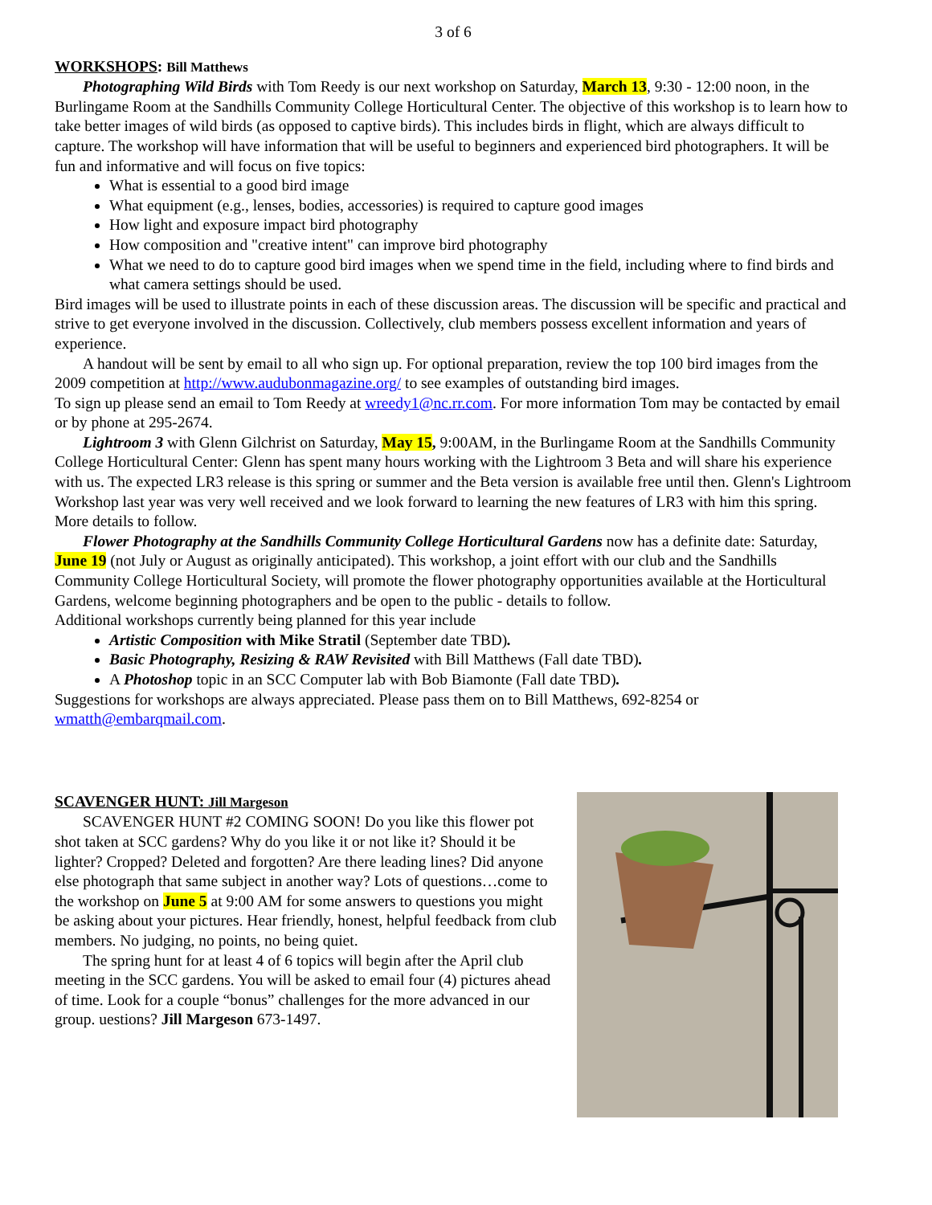3 of 6
WORKSHOPS: Bill Matthews
Photographing Wild Birds with Tom Reedy is our next workshop on Saturday, March 13, 9:30 - 12:00 noon, in the Burlingame Room at the Sandhills Community College Horticultural Center. The objective of this workshop is to learn how to take better images of wild birds (as opposed to captive birds). This includes birds in flight, which are always difficult to capture. The workshop will have information that will be useful to beginners and experienced bird photographers. It will be fun and informative and will focus on five topics:
What is essential to a good bird image
What equipment (e.g., lenses, bodies, accessories) is required to capture good images
How light and exposure impact bird photography
How composition and "creative intent" can improve bird photography
What we need to do to capture good bird images when we spend time in the field, including where to find birds and what camera settings should be used.
Bird images will be used to illustrate points in each of these discussion areas. The discussion will be specific and practical and strive to get everyone involved in the discussion. Collectively, club members possess excellent information and years of experience.
A handout will be sent by email to all who sign up. For optional preparation, review the top 100 bird images from the 2009 competition at http://www.audubonmagazine.org/ to see examples of outstanding bird images.
To sign up please send an email to Tom Reedy at wreedy1@nc.rr.com. For more information Tom may be contacted by email or by phone at 295-2674.
Lightroom 3 with Glenn Gilchrist on Saturday, May 15, 9:00AM, in the Burlingame Room at the Sandhills Community College Horticultural Center: Glenn has spent many hours working with the Lightroom 3 Beta and will share his experience with us. The expected LR3 release is this spring or summer and the Beta version is available free until then. Glenn's Lightroom Workshop last year was very well received and we look forward to learning the new features of LR3 with him this spring. More details to follow.
Flower Photography at the Sandhills Community College Horticultural Gardens now has a definite date: Saturday, June 19 (not July or August as originally anticipated). This workshop, a joint effort with our club and the Sandhills Community College Horticultural Society, will promote the flower photography opportunities available at the Horticultural Gardens, welcome beginning photographers and be open to the public - details to follow.
Additional workshops currently being planned for this year include
Artistic Composition with Mike Stratil (September date TBD).
Basic Photography, Resizing & RAW Revisited with Bill Matthews (Fall date TBD).
A Photoshop topic in an SCC Computer lab with Bob Biamonte (Fall date TBD).
Suggestions for workshops are always appreciated. Please pass them on to Bill Matthews, 692-8254 or wmatth@embarqmail.com.
SCAVENGER HUNT: Jill Margeson
SCAVENGER HUNT #2 COMING SOON! Do you like this flower pot shot taken at SCC gardens? Why do you like it or not like it? Should it be lighter? Cropped? Deleted and forgotten? Are there leading lines? Did anyone else photograph that same subject in another way? Lots of questions…come to the workshop on June 5 at 9:00 AM for some answers to questions you might be asking about your pictures. Hear friendly, honest, helpful feedback from club members. No judging, no points, no being quiet.
The spring hunt for at least 4 of 6 topics will begin after the April club meeting in the SCC gardens. You will be asked to email four (4) pictures ahead of time. Look for a couple “bonus” challenges for the more advanced in our group. uestions? Jill Margeson 673-1497.